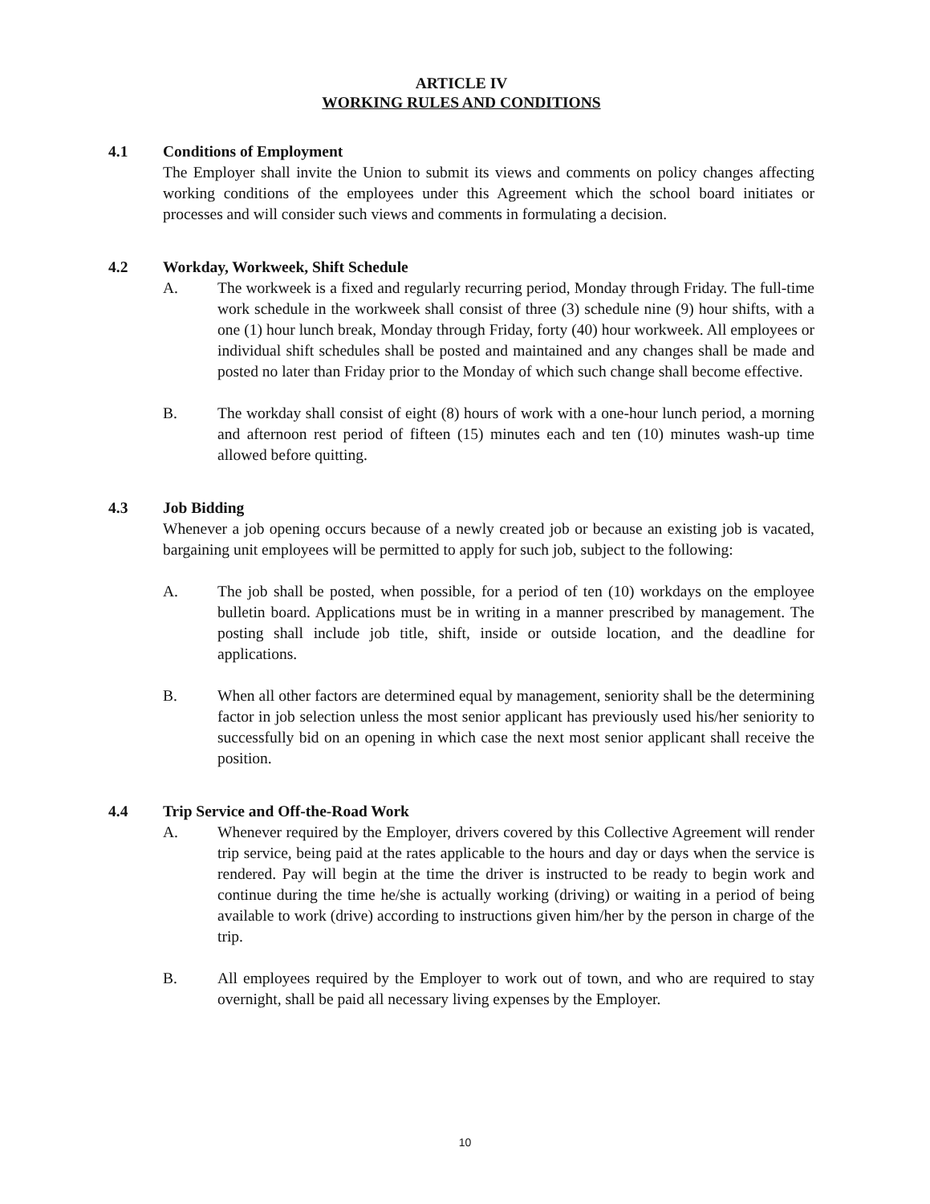ARTICLE IV
WORKING RULES AND CONDITIONS
4.1 Conditions of Employment
The Employer shall invite the Union to submit its views and comments on policy changes affecting working conditions of the employees under this Agreement which the school board initiates or processes and will consider such views and comments in formulating a decision.
4.2 Workday, Workweek, Shift Schedule
A. The workweek is a fixed and regularly recurring period, Monday through Friday. The full-time work schedule in the workweek shall consist of three (3) schedule nine (9) hour shifts, with a one (1) hour lunch break, Monday through Friday, forty (40) hour workweek. All employees or individual shift schedules shall be posted and maintained and any changes shall be made and posted no later than Friday prior to the Monday of which such change shall become effective.
B. The workday shall consist of eight (8) hours of work with a one-hour lunch period, a morning and afternoon rest period of fifteen (15) minutes each and ten (10) minutes wash-up time allowed before quitting.
4.3 Job Bidding
Whenever a job opening occurs because of a newly created job or because an existing job is vacated, bargaining unit employees will be permitted to apply for such job, subject to the following:
A. The job shall be posted, when possible, for a period of ten (10) workdays on the employee bulletin board. Applications must be in writing in a manner prescribed by management. The posting shall include job title, shift, inside or outside location, and the deadline for applications.
B. When all other factors are determined equal by management, seniority shall be the determining factor in job selection unless the most senior applicant has previously used his/her seniority to successfully bid on an opening in which case the next most senior applicant shall receive the position.
4.4 Trip Service and Off-the-Road Work
A. Whenever required by the Employer, drivers covered by this Collective Agreement will render trip service, being paid at the rates applicable to the hours and day or days when the service is rendered. Pay will begin at the time the driver is instructed to be ready to begin work and continue during the time he/she is actually working (driving) or waiting in a period of being available to work (drive) according to instructions given him/her by the person in charge of the trip.
B. All employees required by the Employer to work out of town, and who are required to stay overnight, shall be paid all necessary living expenses by the Employer.
10